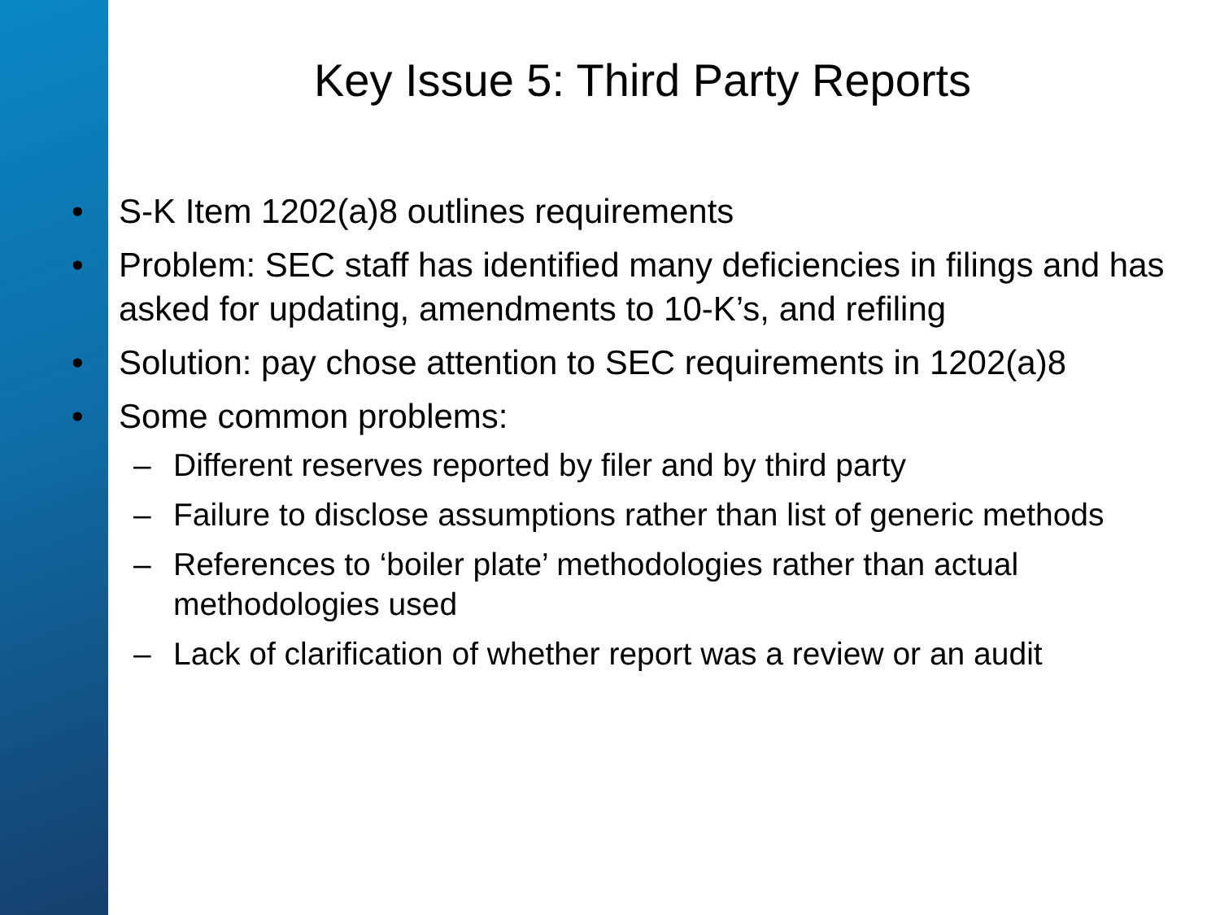Key Issue 5: Third Party Reports
• S-K Item 1202(a)8 outlines requirements
• Problem: SEC staff has identified many deficiencies in filings and has asked for updating, amendments to 10-K’s, and refiling
• Solution: pay chose attention to SEC requirements in 1202(a)8
• Some common problems:
– Different reserves reported by filer and by third party
– Failure to disclose assumptions rather than list of generic methods
– References to ‘boiler plate’ methodologies rather than actual methodologies used
– Lack of clarification of whether report was a review or an audit